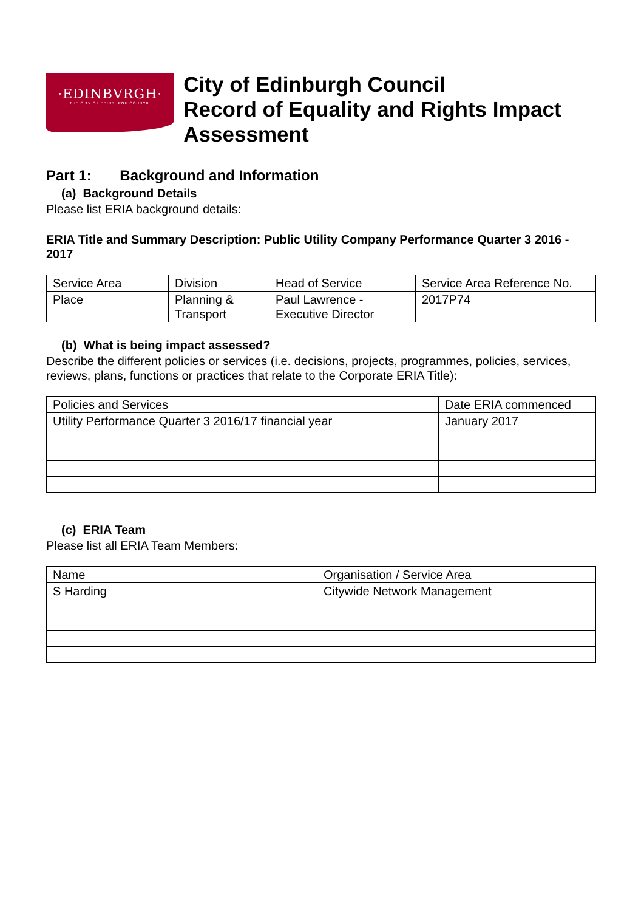·EDINBVRGH·
THE CITY OF EDINBURGH COUNCIL
City of Edinburgh Council
Record of Equality and Rights Impact Assessment
Part 1: Background and Information
(a) Background Details
Please list ERIA background details:
ERIA Title and Summary Description: Public Utility Company Performance Quarter 3 2016 - 2017
| Service Area | Division | Head of Service | Service Area Reference No. |
| Place | Planning & Transport | Paul Lawrence - Executive Director | 2017P74 |
(b) What is being impact assessed?
Describe the different policies or services (i.e. decisions, projects, programmes, policies, services, reviews, plans, functions or practices that relate to the Corporate ERIA Title):
| Policies and Services | Date ERIA commenced |
| Utility Performance Quarter 3 2016/17 financial year | January 2017 |
(c) ERIA Team
Please list all ERIA Team Members:
| Name | Organisation / Service Area |
| S Harding | Citywide Network Management |